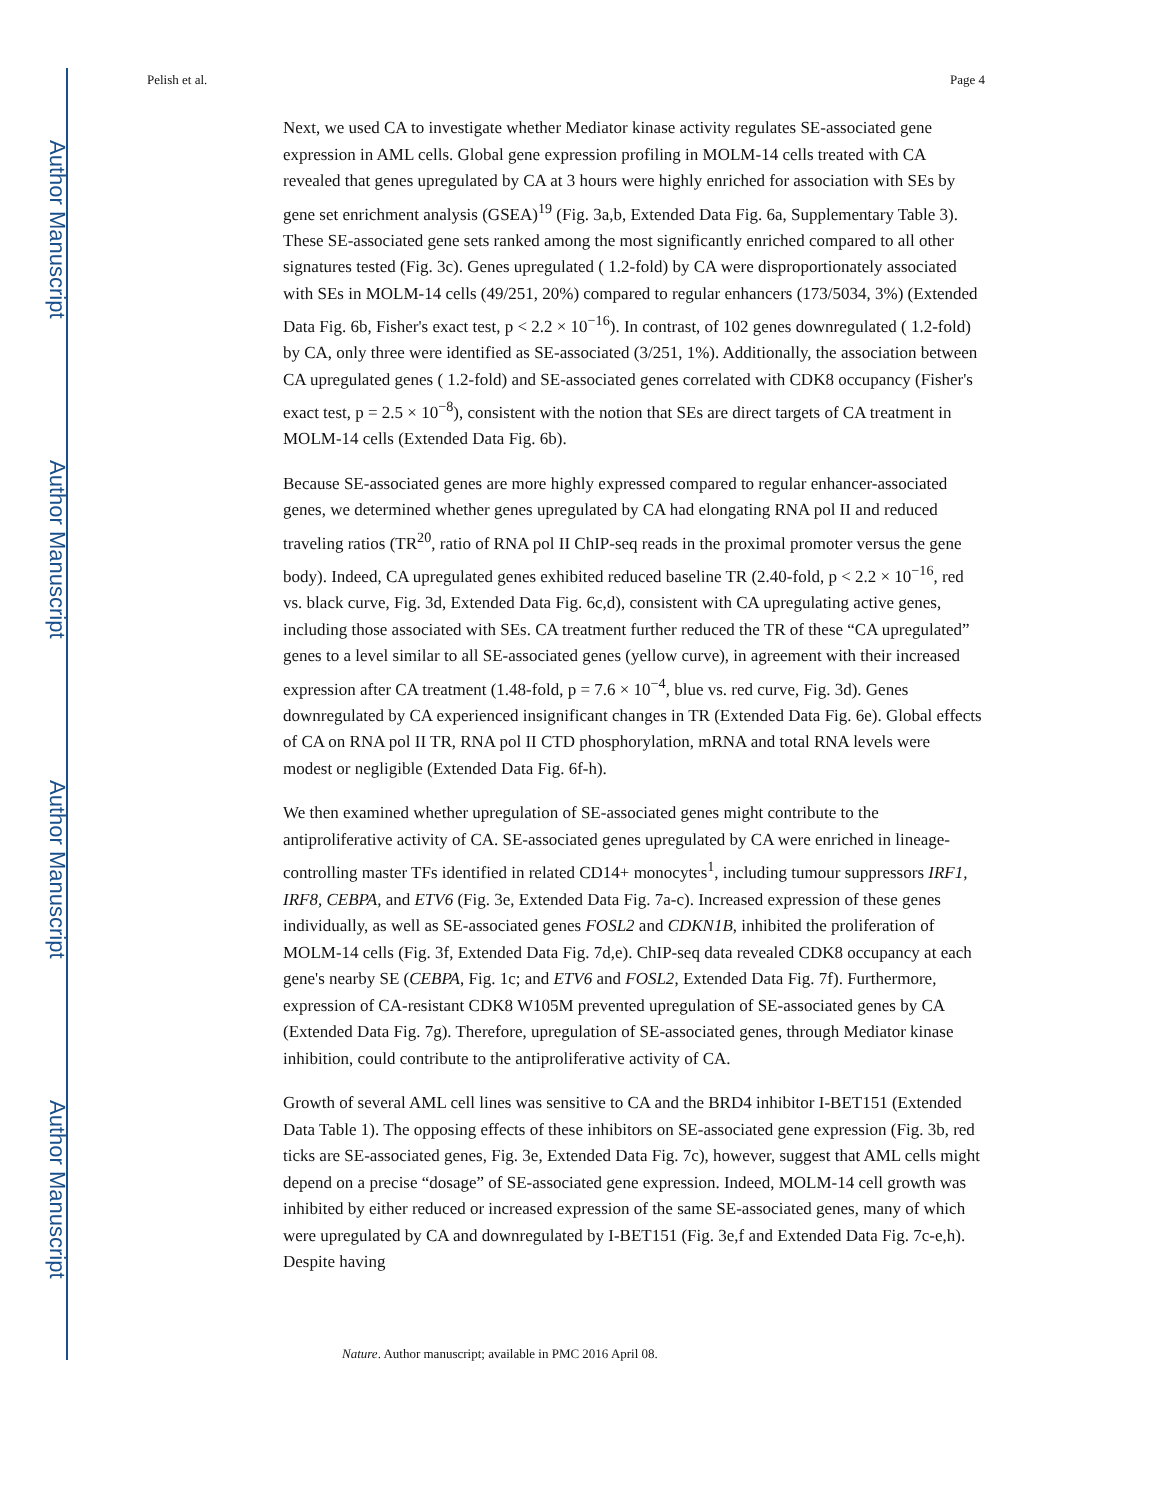Author Manuscript
Author Manuscript
Author Manuscript
Author Manuscript
Pelish et al. Page 4
Next, we used CA to investigate whether Mediator kinase activity regulates SE-associated gene expression in AML cells. Global gene expression profiling in MOLM-14 cells treated with CA revealed that genes upregulated by CA at 3 hours were highly enriched for association with SEs by gene set enrichment analysis (GSEA)<sup>19</sup> (Fig. 3a,b, Extended Data Fig. 6a, Supplementary Table 3). These SE-associated gene sets ranked among the most significantly enriched compared to all other signatures tested (Fig. 3c). Genes upregulated ( 1.2-fold) by CA were disproportionately associated with SEs in MOLM-14 cells (49/251, 20%) compared to regular enhancers (173/5034, 3%) (Extended Data Fig. 6b, Fisher's exact test, p < 2.2 × 10<sup>−16</sup>). In contrast, of 102 genes downregulated ( 1.2-fold) by CA, only three were identified as SE-associated (3/251, 1%). Additionally, the association between CA upregulated genes ( 1.2-fold) and SE-associated genes correlated with CDK8 occupancy (Fisher's exact test, p = 2.5 × 10<sup>−8</sup>), consistent with the notion that SEs are direct targets of CA treatment in MOLM-14 cells (Extended Data Fig. 6b).
Because SE-associated genes are more highly expressed compared to regular enhancer-associated genes, we determined whether genes upregulated by CA had elongating RNA pol II and reduced traveling ratios (TR<sup>20</sup>, ratio of RNA pol II ChIP-seq reads in the proximal promoter versus the gene body). Indeed, CA upregulated genes exhibited reduced baseline TR (2.40-fold, p < 2.2 × 10<sup>−16</sup>, red vs. black curve, Fig. 3d, Extended Data Fig. 6c,d), consistent with CA upregulating active genes, including those associated with SEs. CA treatment further reduced the TR of these “CA upregulated” genes to a level similar to all SE-associated genes (yellow curve), in agreement with their increased expression after CA treatment (1.48-fold, p = 7.6 × 10<sup>−4</sup>, blue vs. red curve, Fig. 3d). Genes downregulated by CA experienced insignificant changes in TR (Extended Data Fig. 6e). Global effects of CA on RNA pol II TR, RNA pol II CTD phosphorylation, mRNA and total RNA levels were modest or negligible (Extended Data Fig. 6f-h).
We then examined whether upregulation of SE-associated genes might contribute to the antiproliferative activity of CA. SE-associated genes upregulated by CA were enriched in lineage-controlling master TFs identified in related CD14+ monocytes<sup>1</sup>, including tumour suppressors IRF1, IRF8, CEBPA, and ETV6 (Fig. 3e, Extended Data Fig. 7a-c). Increased expression of these genes individually, as well as SE-associated genes FOSL2 and CDKN1B, inhibited the proliferation of MOLM-14 cells (Fig. 3f, Extended Data Fig. 7d,e). ChIP-seq data revealed CDK8 occupancy at each gene's nearby SE (CEBPA, Fig. 1c; and ETV6 and FOSL2, Extended Data Fig. 7f). Furthermore, expression of CA-resistant CDK8 W105M prevented upregulation of SE-associated genes by CA (Extended Data Fig. 7g). Therefore, upregulation of SE-associated genes, through Mediator kinase inhibition, could contribute to the antiproliferative activity of CA.
Growth of several AML cell lines was sensitive to CA and the BRD4 inhibitor I-BET151 (Extended Data Table 1). The opposing effects of these inhibitors on SE-associated gene expression (Fig. 3b, red ticks are SE-associated genes, Fig. 3e, Extended Data Fig. 7c), however, suggest that AML cells might depend on a precise “dosage” of SE-associated gene expression. Indeed, MOLM-14 cell growth was inhibited by either reduced or increased expression of the same SE-associated genes, many of which were upregulated by CA and downregulated by I-BET151 (Fig. 3e,f and Extended Data Fig. 7c-e,h). Despite having
Nature. Author manuscript; available in PMC 2016 April 08.